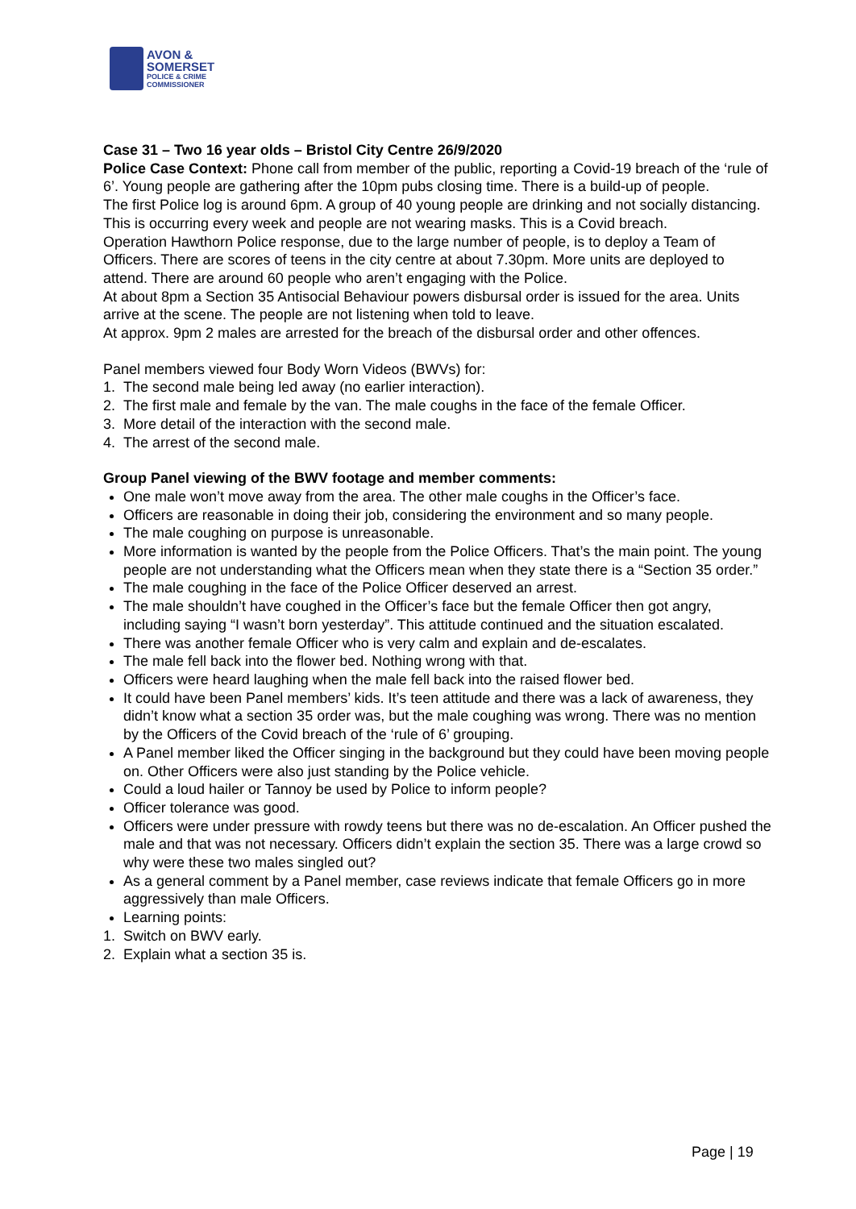AVON &
SOMERSET
POLICE & CRIME
COMMISSIONER
Case 31 – Two 16 year olds – Bristol City Centre 26/9/2020
Police Case Context: Phone call from member of the public, reporting a Covid-19 breach of the ‘rule of 6’. Young people are gathering after the 10pm pubs closing time. There is a build-up of people.
The first Police log is around 6pm. A group of 40 young people are drinking and not socially distancing. This is occurring every week and people are not wearing masks. This is a Covid breach.
Operation Hawthorn Police response, due to the large number of people, is to deploy a Team of Officers. There are scores of teens in the city centre at about 7.30pm. More units are deployed to attend. There are around 60 people who aren’t engaging with the Police.
At about 8pm a Section 35 Antisocial Behaviour powers disbursal order is issued for the area. Units arrive at the scene. The people are not listening when told to leave.
At approx. 9pm 2 males are arrested for the breach of the disbursal order and other offences.
Panel members viewed four Body Worn Videos (BWVs) for:
1. The second male being led away (no earlier interaction).
2. The first male and female by the van. The male coughs in the face of the female Officer.
3. More detail of the interaction with the second male.
4. The arrest of the second male.
Group Panel viewing of the BWV footage and member comments:
One male won’t move away from the area. The other male coughs in the Officer’s face.
Officers are reasonable in doing their job, considering the environment and so many people.
The male coughing on purpose is unreasonable.
More information is wanted by the people from the Police Officers. That’s the main point. The young people are not understanding what the Officers mean when they state there is a “Section 35 order.”
The male coughing in the face of the Police Officer deserved an arrest.
The male shouldn’t have coughed in the Officer’s face but the female Officer then got angry, including saying “I wasn’t born yesterday”. This attitude continued and the situation escalated.
There was another female Officer who is very calm and explain and de-escalates.
The male fell back into the flower bed. Nothing wrong with that.
Officers were heard laughing when the male fell back into the raised flower bed.
It could have been Panel members’ kids. It’s teen attitude and there was a lack of awareness, they didn’t know what a section 35 order was, but the male coughing was wrong. There was no mention by the Officers of the Covid breach of the ‘rule of 6’ grouping.
A Panel member liked the Officer singing in the background but they could have been moving people on. Other Officers were also just standing by the Police vehicle.
Could a loud hailer or Tannoy be used by Police to inform people?
Officer tolerance was good.
Officers were under pressure with rowdy teens but there was no de-escalation. An Officer pushed the male and that was not necessary. Officers didn’t explain the section 35. There was a large crowd so why were these two males singled out?
As a general comment by a Panel member, case reviews indicate that female Officers go in more aggressively than male Officers.
Learning points:
1. Switch on BWV early.
2. Explain what a section 35 is.
Page | 19